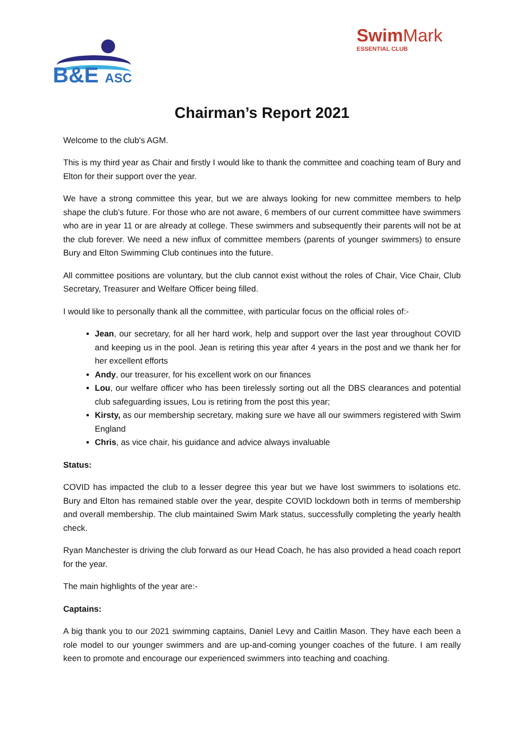B&E ASC
Swim Mark
ESSENTIAL CLUB
Chairman’s Report 2021
Welcome to the club's AGM.
This is my third year as Chair and firstly I would like to thank the committee and coaching team of Bury and Elton for their support over the year.
We have a strong committee this year, but we are always looking for new committee members to help shape the club’s future. For those who are not aware, 6 members of our current committee have swimmers who are in year 11 or are already at college. These swimmers and subsequently their parents will not be at the club forever. We need a new influx of committee members (parents of younger swimmers) to ensure Bury and Elton Swimming Club continues into the future.
All committee positions are voluntary, but the club cannot exist without the roles of Chair, Vice Chair, Club Secretary, Treasurer and Welfare Officer being filled.
I would like to personally thank all the committee, with particular focus on the official roles of:-
Jean, our secretary, for all her hard work, help and support over the last year throughout COVID and keeping us in the pool. Jean is retiring this year after 4 years in the post and we thank her for her excellent efforts
Andy, our treasurer, for his excellent work on our finances
Lou, our welfare officer who has been tirelessly sorting out all the DBS clearances and potential club safeguarding issues, Lou is retiring from the post this year;
Kirsty, as our membership secretary, making sure we have all our swimmers registered with Swim England
Chris, as vice chair, his guidance and advice always invaluable
Status:
COVID has impacted the club to a lesser degree this year but we have lost swimmers to isolations etc. Bury and Elton has remained stable over the year, despite COVID lockdown both in terms of membership and overall membership. The club maintained Swim Mark status, successfully completing the yearly health check.
Ryan Manchester is driving the club forward as our Head Coach, he has also provided a head coach report for the year.
The main highlights of the year are:-
Captains:
A big thank you to our 2021 swimming captains, Daniel Levy and Caitlin Mason. They have each been a role model to our younger swimmers and are up-and-coming younger coaches of the future. I am really keen to promote and encourage our experienced swimmers into teaching and coaching.